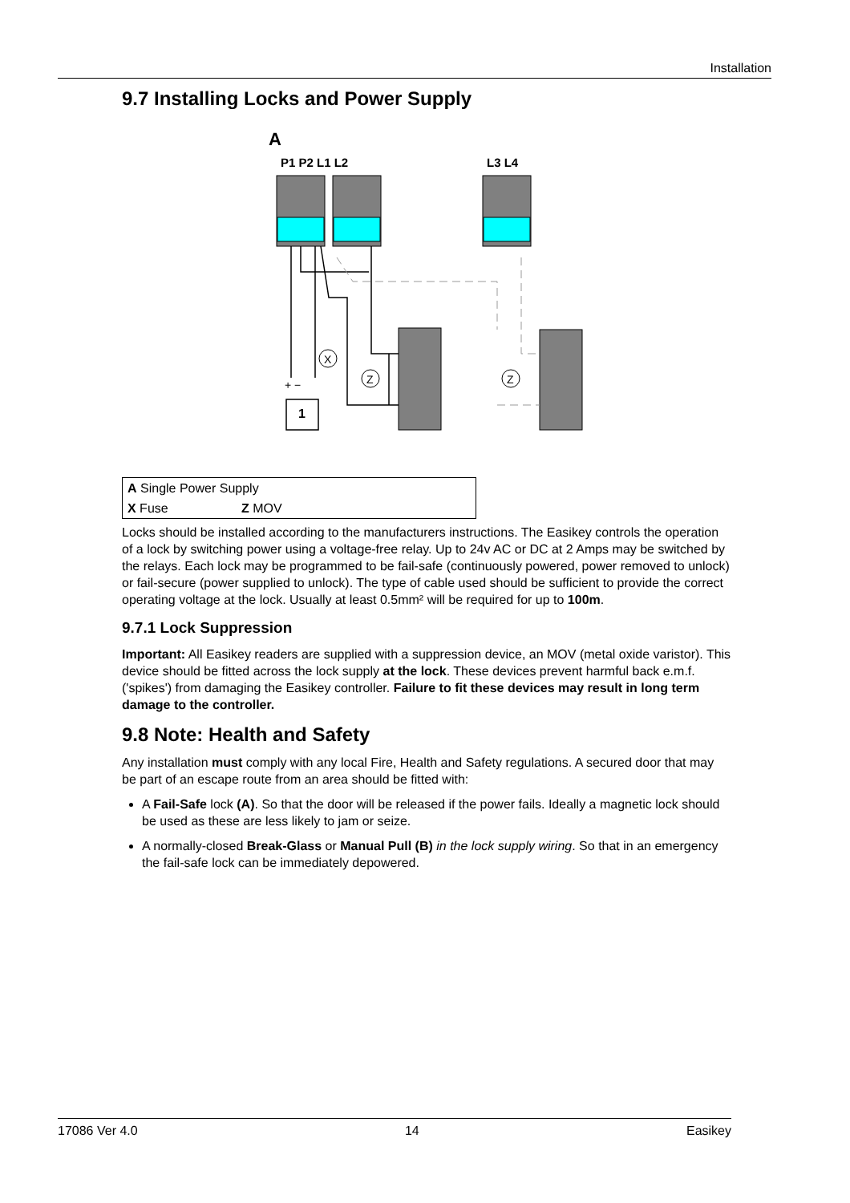Installation
9.7 Installing Locks and Power Supply
A
P1 P2 L1 L2
L3 L4
X
Z
Z
1
+ −
| A Single Power Supply | |
| X Fuse | Z MOV |
Locks should be installed according to the manufacturers instructions. The Easikey controls the operation of a lock by switching power using a voltage-free relay. Up to 24v AC or DC at 2 Amps may be switched by the relays. Each lock may be programmed to be fail-safe (continuously powered, power removed to unlock) or fail-secure (power supplied to unlock). The type of cable used should be sufficient to provide the correct operating voltage at the lock. Usually at least 0.5mm² will be required for up to 100m.
9.7.1 Lock Suppression
Important: All Easikey readers are supplied with a suppression device, an MOV (metal oxide varistor). This device should be fitted across the lock supply at the lock. These devices prevent harmful back e.m.f. ('spikes') from damaging the Easikey controller. Failure to fit these devices may result in long term damage to the controller.
9.8 Note: Health and Safety
Any installation must comply with any local Fire, Health and Safety regulations. A secured door that may be part of an escape route from an area should be fitted with:
A Fail-Safe lock (A). So that the door will be released if the power fails. Ideally a magnetic lock should be used as these are less likely to jam or seize.
A normally-closed Break-Glass or Manual Pull (B) in the lock supply wiring. So that in an emergency the fail-safe lock can be immediately depowered.
17086 Ver 4.0 14 Easikey